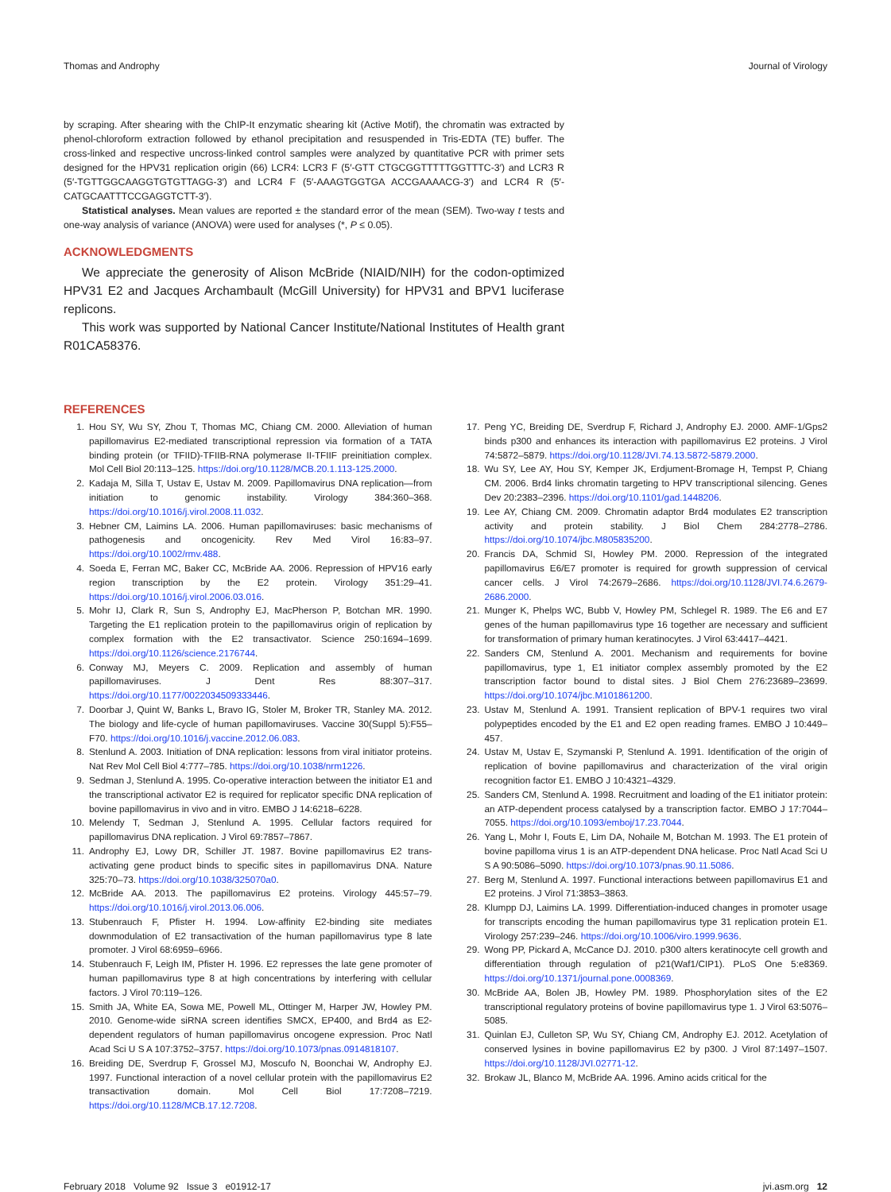Thomas and Androphy Journal of Virology
by scraping. After shearing with the ChIP-It enzymatic shearing kit (Active Motif), the chromatin was extracted by phenol-chloroform extraction followed by ethanol precipitation and resuspended in Tris-EDTA (TE) buffer. The cross-linked and respective uncross-linked control samples were analyzed by quantitative PCR with primer sets designed for the HPV31 replication origin (66) LCR4: LCR3 F (5′-GTT CTGCGGTTTTTGGTTTC-3′) and LCR3 R (5′-TGTTGGCAAGGTGTGTTAGG-3′) and LCR4 F (5′-AAAGTGGTGA ACCGAAAACG-3′) and LCR4 R (5′-CATGCAATTTCCGAGGTCTT-3′).
Statistical analyses. Mean values are reported ± the standard error of the mean (SEM). Two-way t tests and one-way analysis of variance (ANOVA) were used for analyses (*, P ≤ 0.05).
ACKNOWLEDGMENTS
We appreciate the generosity of Alison McBride (NIAID/NIH) for the codon-optimized HPV31 E2 and Jacques Archambault (McGill University) for HPV31 and BPV1 luciferase replicons.
This work was supported by National Cancer Institute/National Institutes of Health grant R01CA58376.
REFERENCES
1. Hou SY, Wu SY, Zhou T, Thomas MC, Chiang CM. 2000. Alleviation of human papillomavirus E2-mediated transcriptional repression via formation of a TATA binding protein (or TFIID)-TFIIB-RNA polymerase II-TFIIF preinitiation complex. Mol Cell Biol 20:113–125. https://doi.org/10.1128/MCB.20.1.113-125.2000.
2. Kadaja M, Silla T, Ustav E, Ustav M. 2009. Papillomavirus DNA replication—from initiation to genomic instability. Virology 384:360–368. https://doi.org/10.1016/j.virol.2008.11.032.
3. Hebner CM, Laimins LA. 2006. Human papillomaviruses: basic mechanisms of pathogenesis and oncogenicity. Rev Med Virol 16:83–97. https://doi.org/10.1002/rmv.488.
4. Soeda E, Ferran MC, Baker CC, McBride AA. 2006. Repression of HPV16 early region transcription by the E2 protein. Virology 351:29–41. https://doi.org/10.1016/j.virol.2006.03.016.
5. Mohr IJ, Clark R, Sun S, Androphy EJ, MacPherson P, Botchan MR. 1990. Targeting the E1 replication protein to the papillomavirus origin of replication by complex formation with the E2 transactivator. Science 250:1694–1699. https://doi.org/10.1126/science.2176744.
6. Conway MJ, Meyers C. 2009. Replication and assembly of human papillomaviruses. J Dent Res 88:307–317. https://doi.org/10.1177/0022034509333446.
7. Doorbar J, Quint W, Banks L, Bravo IG, Stoler M, Broker TR, Stanley MA. 2012. The biology and life-cycle of human papillomaviruses. Vaccine 30(Suppl 5):F55–F70. https://doi.org/10.1016/j.vaccine.2012.06.083.
8. Stenlund A. 2003. Initiation of DNA replication: lessons from viral initiator proteins. Nat Rev Mol Cell Biol 4:777–785. https://doi.org/10.1038/nrm1226.
9. Sedman J, Stenlund A. 1995. Co-operative interaction between the initiator E1 and the transcriptional activator E2 is required for replicator specific DNA replication of bovine papillomavirus in vivo and in vitro. EMBO J 14:6218–6228.
10. Melendy T, Sedman J, Stenlund A. 1995. Cellular factors required for papillomavirus DNA replication. J Virol 69:7857–7867.
11. Androphy EJ, Lowy DR, Schiller JT. 1987. Bovine papillomavirus E2 trans-activating gene product binds to specific sites in papillomavirus DNA. Nature 325:70–73. https://doi.org/10.1038/325070a0.
12. McBride AA. 2013. The papillomavirus E2 proteins. Virology 445:57–79. https://doi.org/10.1016/j.virol.2013.06.006.
13. Stubenrauch F, Pfister H. 1994. Low-affinity E2-binding site mediates downmodulation of E2 transactivation of the human papillomavirus type 8 late promoter. J Virol 68:6959–6966.
14. Stubenrauch F, Leigh IM, Pfister H. 1996. E2 represses the late gene promoter of human papillomavirus type 8 at high concentrations by interfering with cellular factors. J Virol 70:119–126.
15. Smith JA, White EA, Sowa ME, Powell ML, Ottinger M, Harper JW, Howley PM. 2010. Genome-wide siRNA screen identifies SMCX, EP400, and Brd4 as E2-dependent regulators of human papillomavirus oncogene expression. Proc Natl Acad Sci U S A 107:3752–3757. https://doi.org/10.1073/pnas.0914818107.
16. Breiding DE, Sverdrup F, Grossel MJ, Moscufo N, Boonchai W, Androphy EJ. 1997. Functional interaction of a novel cellular protein with the papillomavirus E2 transactivation domain. Mol Cell Biol 17:7208–7219. https://doi.org/10.1128/MCB.17.12.7208.
17. Peng YC, Breiding DE, Sverdrup F, Richard J, Androphy EJ. 2000. AMF-1/Gps2 binds p300 and enhances its interaction with papillomavirus E2 proteins. J Virol 74:5872–5879. https://doi.org/10.1128/JVI.74.13.5872-5879.2000.
18. Wu SY, Lee AY, Hou SY, Kemper JK, Erdjument-Bromage H, Tempst P, Chiang CM. 2006. Brd4 links chromatin targeting to HPV transcriptional silencing. Genes Dev 20:2383–2396. https://doi.org/10.1101/gad.1448206.
19. Lee AY, Chiang CM. 2009. Chromatin adaptor Brd4 modulates E2 transcription activity and protein stability. J Biol Chem 284:2778–2786. https://doi.org/10.1074/jbc.M805835200.
20. Francis DA, Schmid SI, Howley PM. 2000. Repression of the integrated papillomavirus E6/E7 promoter is required for growth suppression of cervical cancer cells. J Virol 74:2679–2686. https://doi.org/10.1128/JVI.74.6.2679-2686.2000.
21. Munger K, Phelps WC, Bubb V, Howley PM, Schlegel R. 1989. The E6 and E7 genes of the human papillomavirus type 16 together are necessary and sufficient for transformation of primary human keratinocytes. J Virol 63:4417–4421.
22. Sanders CM, Stenlund A. 2001. Mechanism and requirements for bovine papillomavirus, type 1, E1 initiator complex assembly promoted by the E2 transcription factor bound to distal sites. J Biol Chem 276:23689–23699. https://doi.org/10.1074/jbc.M101861200.
23. Ustav M, Stenlund A. 1991. Transient replication of BPV-1 requires two viral polypeptides encoded by the E1 and E2 open reading frames. EMBO J 10:449–457.
24. Ustav M, Ustav E, Szymanski P, Stenlund A. 1991. Identification of the origin of replication of bovine papillomavirus and characterization of the viral origin recognition factor E1. EMBO J 10:4321–4329.
25. Sanders CM, Stenlund A. 1998. Recruitment and loading of the E1 initiator protein: an ATP-dependent process catalysed by a transcription factor. EMBO J 17:7044–7055. https://doi.org/10.1093/emboj/17.23.7044.
26. Yang L, Mohr I, Fouts E, Lim DA, Nohaile M, Botchan M. 1993. The E1 protein of bovine papilloma virus 1 is an ATP-dependent DNA helicase. Proc Natl Acad Sci U S A 90:5086–5090. https://doi.org/10.1073/pnas.90.11.5086.
27. Berg M, Stenlund A. 1997. Functional interactions between papillomavirus E1 and E2 proteins. J Virol 71:3853–3863.
28. Klumpp DJ, Laimins LA. 1999. Differentiation-induced changes in promoter usage for transcripts encoding the human papillomavirus type 31 replication protein E1. Virology 257:239–246. https://doi.org/10.1006/viro.1999.9636.
29. Wong PP, Pickard A, McCance DJ. 2010. p300 alters keratinocyte cell growth and differentiation through regulation of p21(Waf1/CIP1). PLoS One 5:e8369. https://doi.org/10.1371/journal.pone.0008369.
30. McBride AA, Bolen JB, Howley PM. 1989. Phosphorylation sites of the E2 transcriptional regulatory proteins of bovine papillomavirus type 1. J Virol 63:5076–5085.
31. Quinlan EJ, Culleton SP, Wu SY, Chiang CM, Androphy EJ. 2012. Acetylation of conserved lysines in bovine papillomavirus E2 by p300. J Virol 87:1497–1507. https://doi.org/10.1128/JVI.02771-12.
32. Brokaw JL, Blanco M, McBride AA. 1996. Amino acids critical for the
February 2018 Volume 92 Issue 3 e01912-17 jvi.asm.org 12